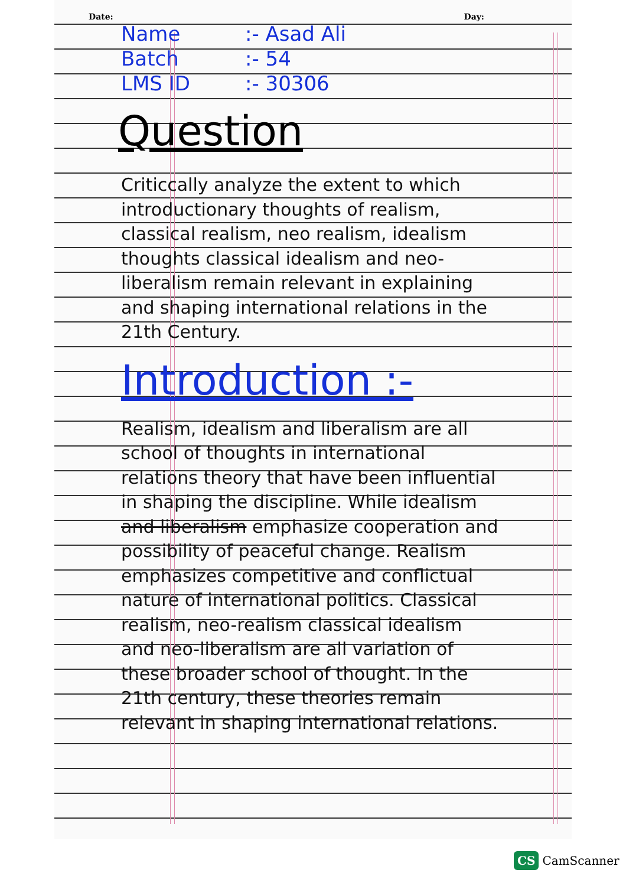Date: Day:
Name:- Asad Ali
Batch:- 54
LMS ID:- 30306
Question
Criticcally analyze the extent to which introductionary thoughts of realism, classical realism, neo realism, idealism thoughts classical idealism and neo-liberalism remain relevant in explaining and shaping international relations in the 21th Century.
Introduction :-
Realism, idealism and liberalism are all school of thoughts in international relations theory that have been influential in shaping the discipline. While idealism and liberalism emphasize cooperation and possibility of peaceful change. Realism emphasizes competitive and conflictual nature of international politics. Classical realism, neo-realism classical idealism and neo-liberalism are all variation of these broader school of thought. In the 21th century, these theories remain relevant in shaping international relations.
CS CamScanner